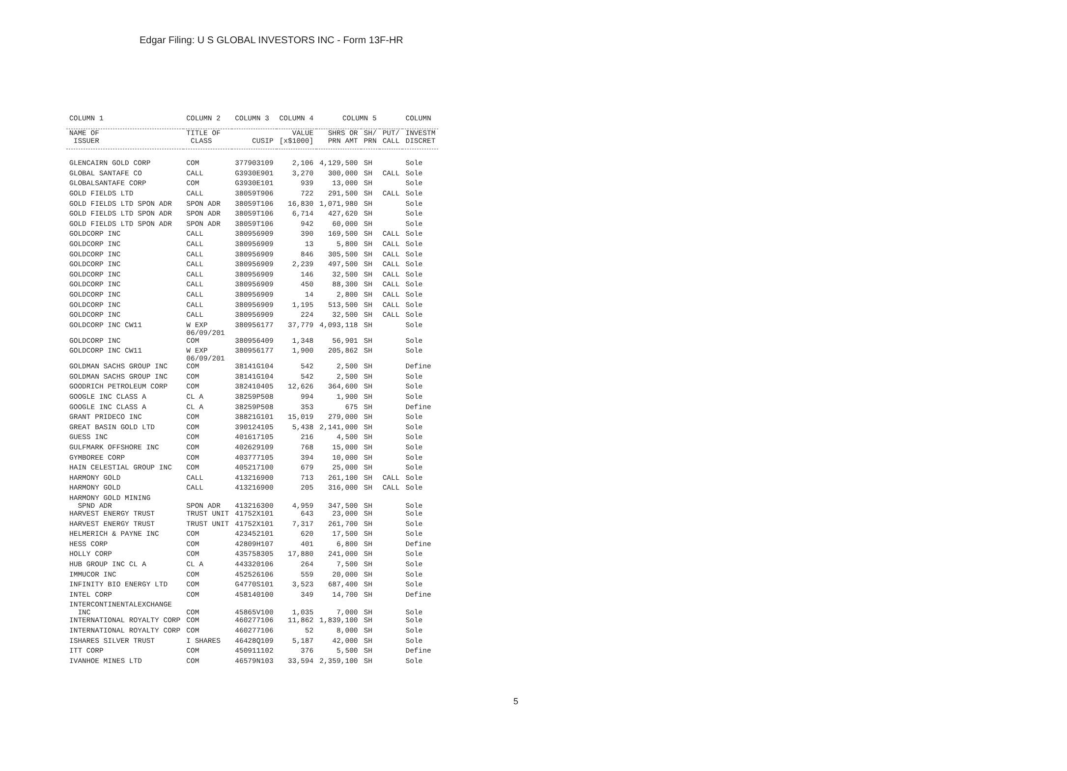Edgar Filing: U S GLOBAL INVESTORS INC - Form 13F-HR
| COLUMN 1 | COLUMN 2 | COLUMN 3 | COLUMN 4 | COLUMN 5 | | | COLUMN |
| --- | --- | --- | --- | --- | --- | --- | --- |
| NAME OF ISSUER | TITLE OF CLASS | CUSIP | VALUE [x$1000] | SHRS OR PRN AMT | SH/ PRN | PUT/ CALL | INVESTM DISCRET |
| GLENCAIRN GOLD CORP | COM | 377903109 | 2,106 | 4,129,500 | SH | | Sole |
| GLOBAL SANTAFE CO | CALL | G3930E901 | 3,270 | 300,000 | SH | CALL | Sole |
| GLOBALSANTAFE CORP | COM | G3930E101 | 939 | 13,000 | SH | | Sole |
| GOLD FIELDS LTD | CALL | 38059T906 | 722 | 291,500 | SH | CALL | Sole |
| GOLD FIELDS LTD SPON ADR | SPON ADR | 38059T106 | 16,830 | 1,071,980 | SH | | Sole |
| GOLD FIELDS LTD SPON ADR | SPON ADR | 38059T106 | 6,714 | 427,620 | SH | | Sole |
| GOLD FIELDS LTD SPON ADR | SPON ADR | 38059T106 | 942 | 60,000 | SH | | Sole |
| GOLDCORP INC | CALL | 380956909 | 390 | 169,500 | SH | CALL | Sole |
| GOLDCORP INC | CALL | 380956909 | 13 | 5,800 | SH | CALL | Sole |
| GOLDCORP INC | CALL | 380956909 | 846 | 305,500 | SH | CALL | Sole |
| GOLDCORP INC | CALL | 380956909 | 2,239 | 497,500 | SH | CALL | Sole |
| GOLDCORP INC | CALL | 380956909 | 146 | 32,500 | SH | CALL | Sole |
| GOLDCORP INC | CALL | 380956909 | 450 | 88,300 | SH | CALL | Sole |
| GOLDCORP INC | CALL | 380956909 | 14 | 2,800 | SH | CALL | Sole |
| GOLDCORP INC | CALL | 380956909 | 1,195 | 513,500 | SH | CALL | Sole |
| GOLDCORP INC | CALL | 380956909 | 224 | 32,500 | SH | CALL | Sole |
| GOLDCORP INC CW11 | W EXP 06/09/201 | 380956177 | 37,779 | 4,093,118 | SH | | Sole |
| GOLDCORP INC | COM | 380956409 | 1,348 | 56,901 | SH | | Sole |
| GOLDCORP INC CW11 | W EXP 06/09/201 | 380956177 | 1,900 | 205,862 | SH | | Sole |
| GOLDMAN SACHS GROUP INC | COM | 38141G104 | 542 | 2,500 | SH | | Define |
| GOLDMAN SACHS GROUP INC | COM | 38141G104 | 542 | 2,500 | SH | | Sole |
| GOODRICH PETROLEUM CORP | COM | 382410405 | 12,626 | 364,600 | SH | | Sole |
| GOOGLE INC CLASS A | CL A | 38259P508 | 994 | 1,900 | SH | | Sole |
| GOOGLE INC CLASS A | CL A | 38259P508 | 353 | 675 | SH | | Define |
| GRANT PRIDECO INC | COM | 38821G101 | 15,019 | 279,000 | SH | | Sole |
| GREAT BASIN GOLD LTD | COM | 390124105 | 5,438 | 2,141,000 | SH | | Sole |
| GUESS INC | COM | 401617105 | 216 | 4,500 | SH | | Sole |
| GULFMARK OFFSHORE INC | COM | 402629109 | 768 | 15,000 | SH | | Sole |
| GYMBOREE CORP | COM | 403777105 | 394 | 10,000 | SH | | Sole |
| HAIN CELESTIAL GROUP INC | COM | 405217100 | 679 | 25,000 | SH | | Sole |
| HARMONY GOLD | CALL | 413216900 | 713 | 261,100 | SH | CALL | Sole |
| HARMONY GOLD | CALL | 413216900 | 205 | 316,000 | SH | CALL | Sole |
| HARMONY GOLD MINING SPND ADR | SPON ADR | 413216300 | 4,959 | 347,500 | SH | | Sole |
| HARVEST ENERGY TRUST | TRUST UNIT | 41752X101 | 643 | 23,000 | SH | | Sole |
| HARVEST ENERGY TRUST | TRUST UNIT | 41752X101 | 7,317 | 261,700 | SH | | Sole |
| HELMERICH & PAYNE INC | COM | 423452101 | 620 | 17,500 | SH | | Sole |
| HESS CORP | COM | 42809H107 | 401 | 6,800 | SH | | Define |
| HOLLY CORP | COM | 435758305 | 17,880 | 241,000 | SH | | Sole |
| HUB GROUP INC CL A | CL A | 443320106 | 264 | 7,500 | SH | | Sole |
| IMMUCOR INC | COM | 452526106 | 559 | 20,000 | SH | | Sole |
| INFINITY BIO ENERGY LTD | COM | G4770S101 | 3,523 | 687,400 | SH | | Sole |
| INTEL CORP | COM | 458140100 | 349 | 14,700 | SH | | Define |
| INTERCONTINENTALEXCHANGE INC | COM | 45865V100 | 1,035 | 7,000 | SH | | Sole |
| INTERNATIONAL ROYALTY CORP | COM | 460277106 | 11,862 | 1,839,100 | SH | | Sole |
| INTERNATIONAL ROYALTY CORP | COM | 460277106 | 52 | 8,000 | SH | | Sole |
| ISHARES SILVER TRUST | I SHARES | 46428Q109 | 5,187 | 42,000 | SH | | Sole |
| ITT CORP | COM | 450911102 | 376 | 5,500 | SH | | Define |
| IVANHOE MINES LTD | COM | 46579N103 | 33,594 | 2,359,100 | SH | | Sole |
5